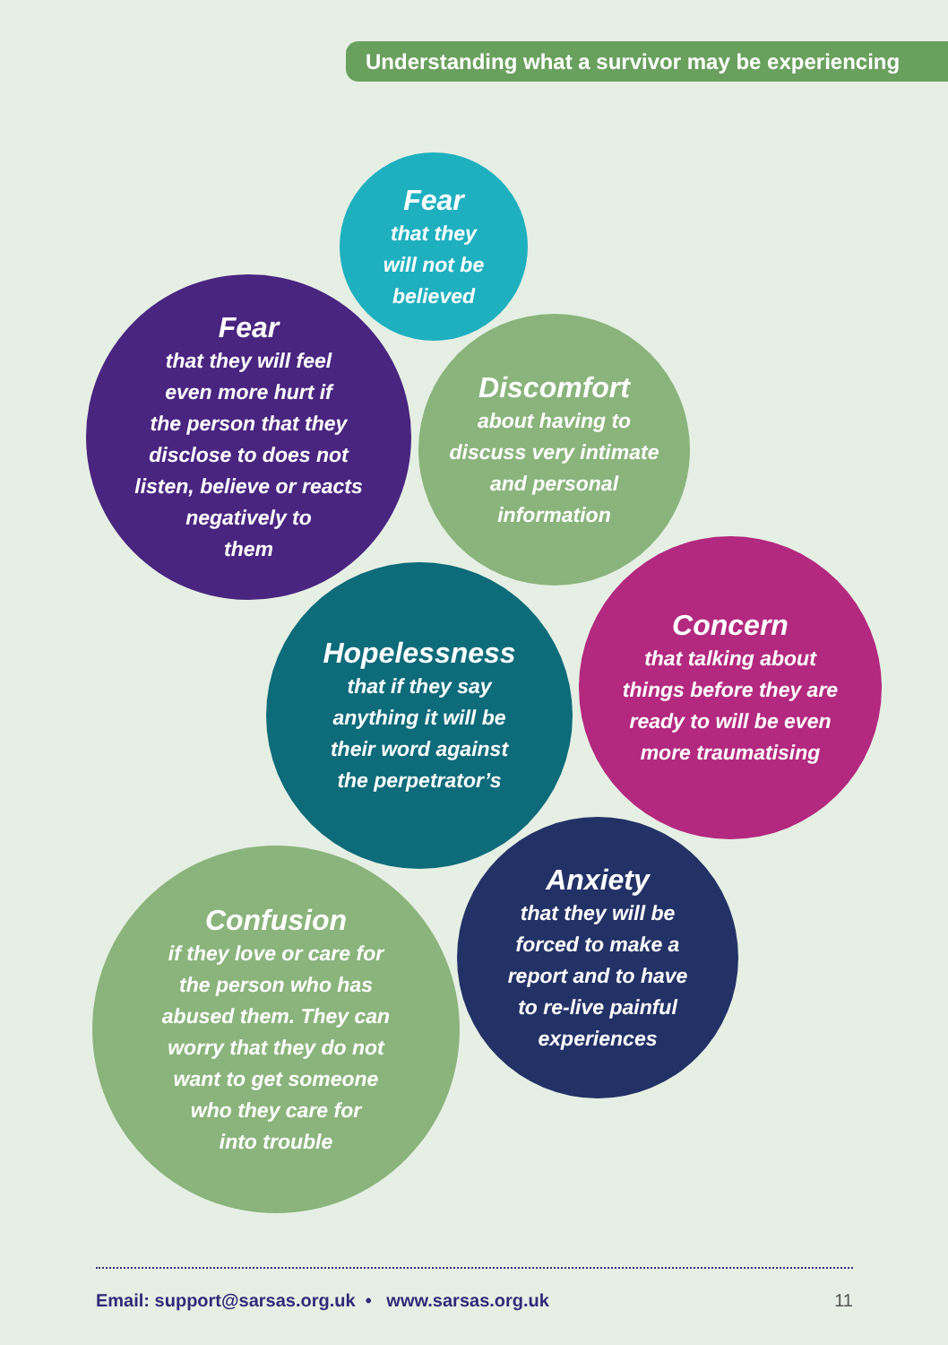Understanding what a survivor may be experiencing
Fear
that they
will not be
believed
Fear
that they will feel
even more hurt if
the person that they
disclose to does not
listen, believe or reacts
negatively to
them
Discomfort
about having to
discuss very intimate
and personal
information
Hopelessness
that if they say
anything it will be
their word against
the perpetrator’s
Concern
that talking about
things before they are
ready to will be even
more traumatising
Confusion
if they love or care for
the person who has
abused them. They can
worry that they do not
want to get someone
who they care for
into trouble
Anxiety
that they will be
forced to make a
report and to have
to re-live painful
experiences
Email: support@sarsas.org.uk • www.sarsas.org.uk
11